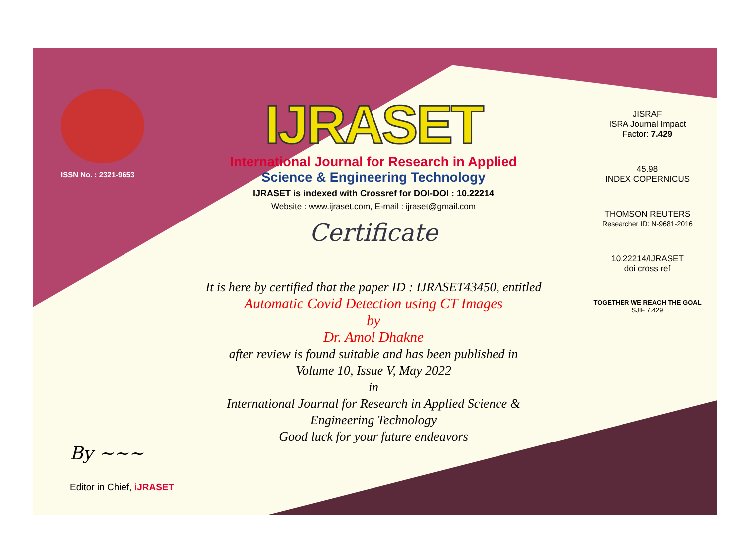ISSN No. : 2321-9653
IJRASET
International Journal for Research in Applied
Science & Engineering Technology
IJRASET is indexed with Crossref for DOI-DOI : 10.22214
Website : www.ijraset.com, E-mail : ijraset@gmail.com
Certificate
It is here by certified that the paper ID : IJRASET43450, entitled
Automatic Covid Detection using CT Images
by
Dr. Amol Dhakne
after review is found suitable and has been published in
Volume 10, Issue V, May 2022
in
International Journal for Research in Applied Science &
Engineering Technology
Good luck for your future endeavors
JISRAF
ISRA Journal Impact
Factor: 7.429
45.98
INDEX COPERNICUS
THOMSON REUTERS
Researcher ID: N-9681-2016
10.22214/IJRASET
doi cross ref
TOGETHER WE REACH THE GOAL
SJIF 7.429
By ~~~
Editor in Chief, iJRASET